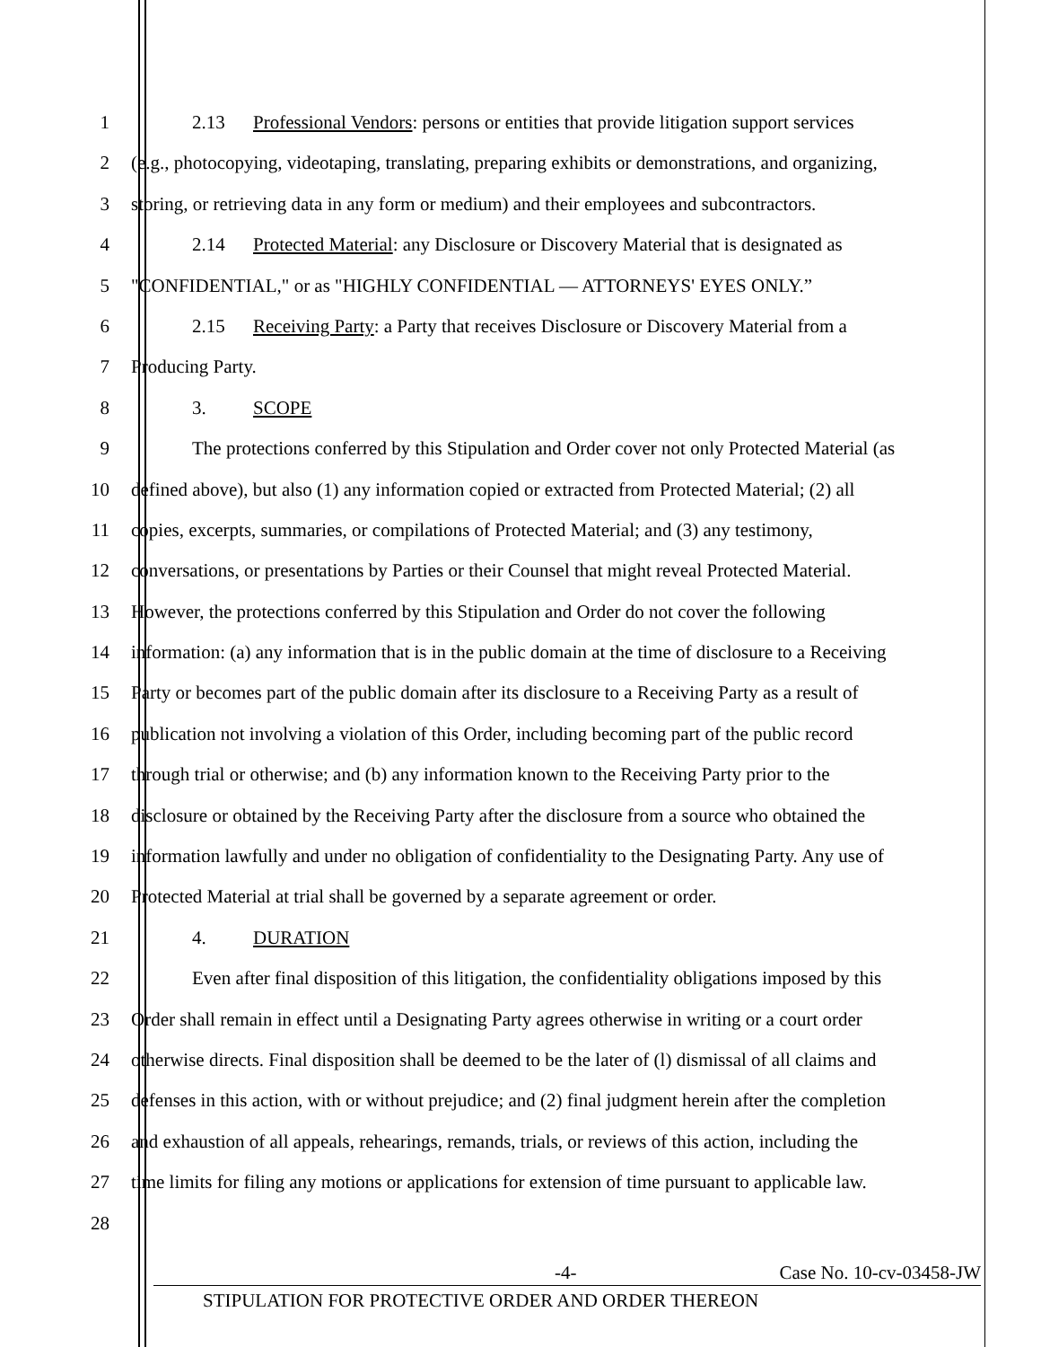1 2.13 Professional Vendors: persons or entities that provide litigation support services
2 (e.g., photocopying, videotaping, translating, preparing exhibits or demonstrations, and organizing,
3 storing, or retrieving data in any form or medium) and their employees and subcontractors.
4 2.14 Protected Material: any Disclosure or Discovery Material that is designated as
5 "CONFIDENTIAL," or as "HIGHLY CONFIDENTIAL — ATTORNEYS' EYES ONLY.”
6 2.15 Receiving Party: a Party that receives Disclosure or Discovery Material from a
7 Producing Party.
8 3. SCOPE
9 The protections conferred by this Stipulation and Order cover not only Protected Material (as
10 defined above), but also (1) any information copied or extracted from Protected Material; (2) all
11 copies, excerpts, summaries, or compilations of Protected Material; and (3) any testimony,
12 conversations, or presentations by Parties or their Counsel that might reveal Protected Material.
13 However, the protections conferred by this Stipulation and Order do not cover the following
14 information: (a) any information that is in the public domain at the time of disclosure to a Receiving
15 Party or becomes part of the public domain after its disclosure to a Receiving Party as a result of
16 publication not involving a violation of this Order, including becoming part of the public record
17 through trial or otherwise; and (b) any information known to the Receiving Party prior to the
18 disclosure or obtained by the Receiving Party after the disclosure from a source who obtained the
19 information lawfully and under no obligation of confidentiality to the Designating Party. Any use of
20 Protected Material at trial shall be governed by a separate agreement or order.
21 4. DURATION
22 Even after final disposition of this litigation, the confidentiality obligations imposed by this
23 Order shall remain in effect until a Designating Party agrees otherwise in writing or a court order
24 otherwise directs. Final disposition shall be deemed to be the later of (l) dismissal of all claims and
25 defenses in this action, with or without prejudice; and (2) final judgment herein after the completion
26 and exhaustion of all appeals, rehearings, remands, trials, or reviews of this action, including the
27 time limits for filing any motions or applications for extension of time pursuant to applicable law.
28
-4- Case No. 10-cv-03458-JW
STIPULATION FOR PROTECTIVE ORDER AND ORDER THEREON